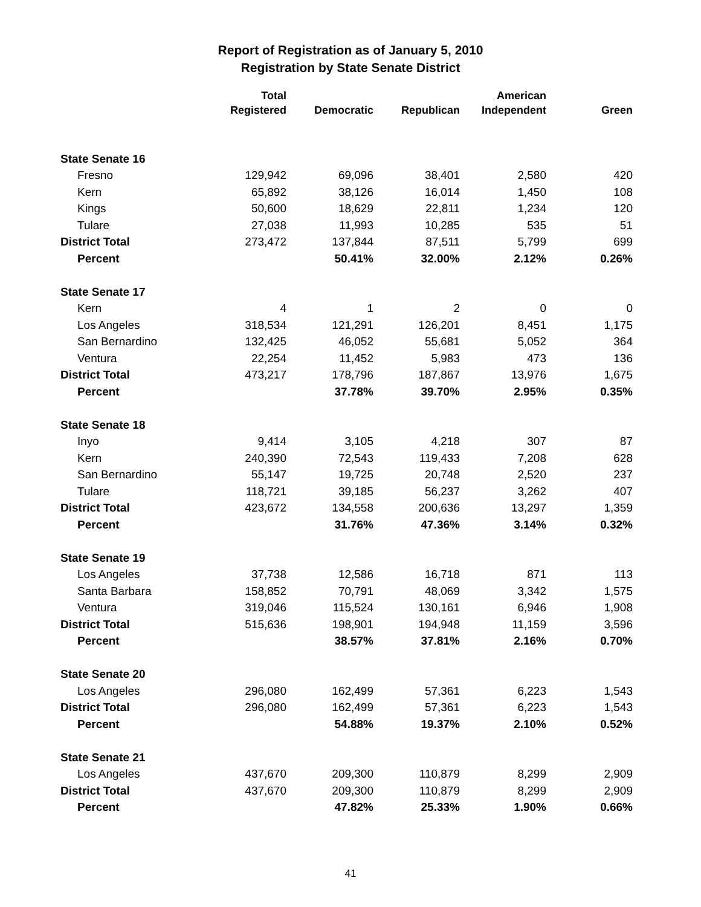Report of Registration as of January 5, 2010
Registration by State Senate District
| | Total | | | American | |
| --- | --- | --- | --- | --- | --- |
| | Registered | Democratic | Republican | Independent | Green |
| State Senate 16 | | | | | |
| Fresno | 129,942 | 69,096 | 38,401 | 2,580 | 420 |
| Kern | 65,892 | 38,126 | 16,014 | 1,450 | 108 |
| Kings | 50,600 | 18,629 | 22,811 | 1,234 | 120 |
| Tulare | 27,038 | 11,993 | 10,285 | 535 | 51 |
| District Total | 273,472 | 137,844 | 87,511 | 5,799 | 699 |
| Percent | | 50.41% | 32.00% | 2.12% | 0.26% |
| State Senate 17 | | | | | |
| Kern | 4 | 1 | 2 | 0 | 0 |
| Los Angeles | 318,534 | 121,291 | 126,201 | 8,451 | 1,175 |
| San Bernardino | 132,425 | 46,052 | 55,681 | 5,052 | 364 |
| Ventura | 22,254 | 11,452 | 5,983 | 473 | 136 |
| District Total | 473,217 | 178,796 | 187,867 | 13,976 | 1,675 |
| Percent | | 37.78% | 39.70% | 2.95% | 0.35% |
| State Senate 18 | | | | | |
| Inyo | 9,414 | 3,105 | 4,218 | 307 | 87 |
| Kern | 240,390 | 72,543 | 119,433 | 7,208 | 628 |
| San Bernardino | 55,147 | 19,725 | 20,748 | 2,520 | 237 |
| Tulare | 118,721 | 39,185 | 56,237 | 3,262 | 407 |
| District Total | 423,672 | 134,558 | 200,636 | 13,297 | 1,359 |
| Percent | | 31.76% | 47.36% | 3.14% | 0.32% |
| State Senate 19 | | | | | |
| Los Angeles | 37,738 | 12,586 | 16,718 | 871 | 113 |
| Santa Barbara | 158,852 | 70,791 | 48,069 | 3,342 | 1,575 |
| Ventura | 319,046 | 115,524 | 130,161 | 6,946 | 1,908 |
| District Total | 515,636 | 198,901 | 194,948 | 11,159 | 3,596 |
| Percent | | 38.57% | 37.81% | 2.16% | 0.70% |
| State Senate 20 | | | | | |
| Los Angeles | 296,080 | 162,499 | 57,361 | 6,223 | 1,543 |
| District Total | 296,080 | 162,499 | 57,361 | 6,223 | 1,543 |
| Percent | | 54.88% | 19.37% | 2.10% | 0.52% |
| State Senate 21 | | | | | |
| Los Angeles | 437,670 | 209,300 | 110,879 | 8,299 | 2,909 |
| District Total | 437,670 | 209,300 | 110,879 | 8,299 | 2,909 |
| Percent | | 47.82% | 25.33% | 1.90% | 0.66% |
41